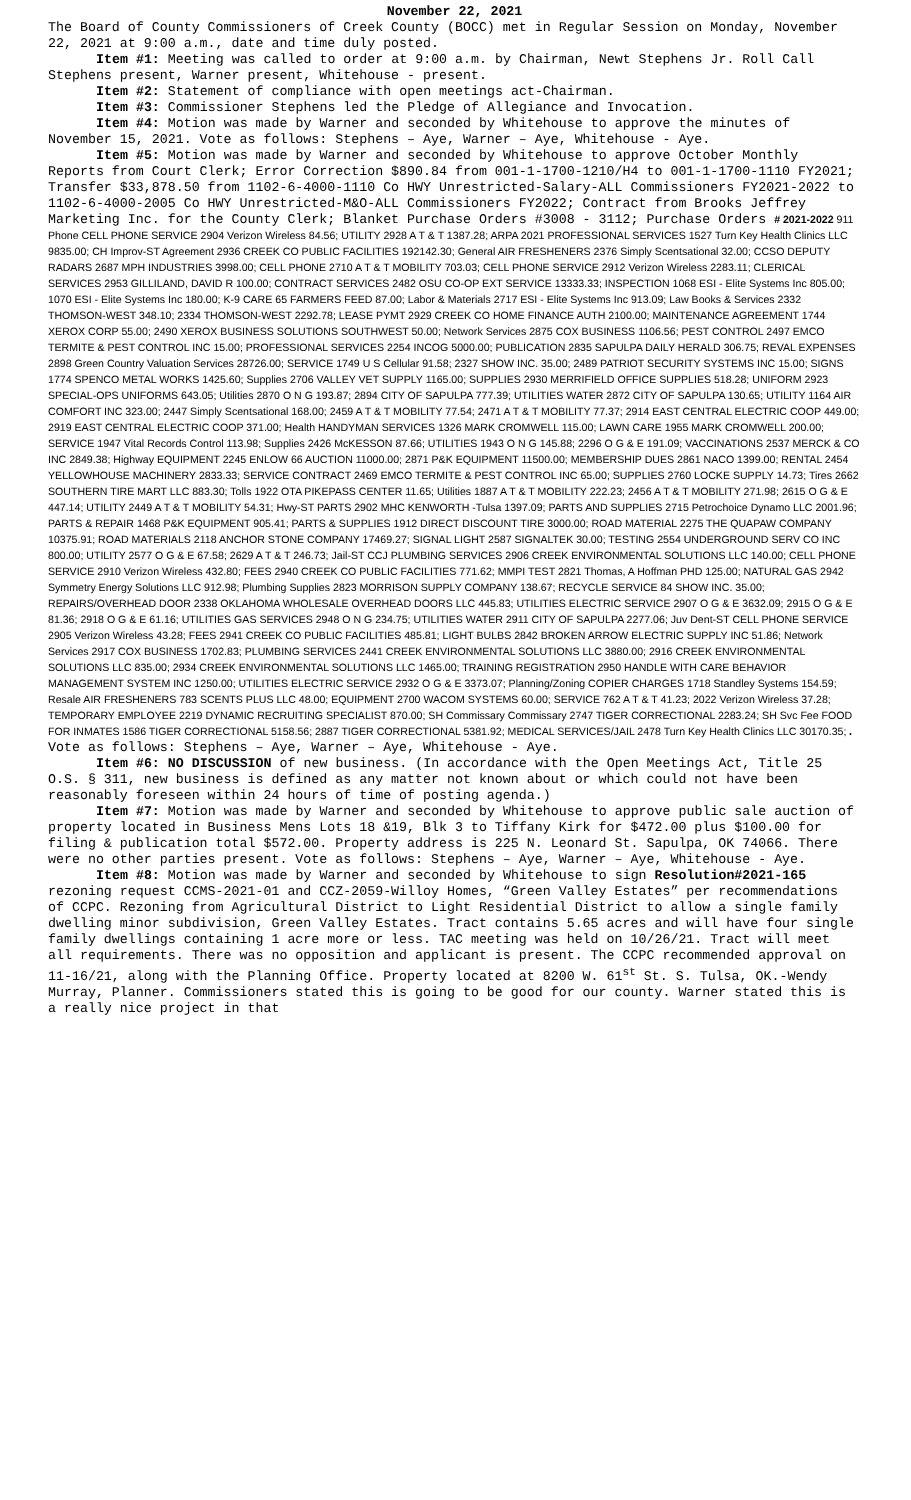November 22, 2021
The Board of County Commissioners of Creek County (BOCC) met in Regular Session on Monday, November 22, 2021 at 9:00 a.m., date and time duly posted.
Item #1: Meeting was called to order at 9:00 a.m. by Chairman, Newt Stephens Jr. Roll Call Stephens present, Warner present, Whitehouse - present.
Item #2: Statement of compliance with open meetings act-Chairman.
Item #3: Commissioner Stephens led the Pledge of Allegiance and Invocation.
Item #4: Motion was made by Warner and seconded by Whitehouse to approve the minutes of November 15, 2021. Vote as follows: Stephens – Aye, Warner – Aye, Whitehouse - Aye.
Item #5: Motion was made by Warner and seconded by Whitehouse to approve October Monthly Reports from Court Clerk; Error Correction $890.84 from 001-1-1700-1210/H4 to 001-1-1700-1110 FY2021; Transfer $33,878.50 from 1102-6-4000-1110 Co HWY Unrestricted-Salary-ALL Commissioners FY2021-2022 to 1102-6-4000-2005 Co HWY Unrestricted-M&O-ALL Commissioners FY2022; Contract from Brooks Jeffrey Marketing Inc. for the County Clerk; Blanket Purchase Orders #3008 - 3112; Purchase Orders # 2021-2022 911 Phone CELL PHONE SERVICE 2904 Verizon Wireless 84.56; UTILITY 2928 A T & T 1387.28; ARPA 2021 PROFESSIONAL SERVICES 1527 Turn Key Health Clinics LLC 9835.00; CH Improv-ST Agreement 2936 CREEK CO PUBLIC FACILITIES 192142.30; General AIR FRESHENERS 2376 Simply Scentsational 32.00; CCSO DEPUTY RADARS 2687 MPH INDUSTRIES 3998.00; CELL PHONE 2710 A T & T MOBILITY 703.03; CELL PHONE SERVICE 2912 Verizon Wireless 2283.11; CLERICAL SERVICES 2953 GILLILAND, DAVID R 100.00; CONTRACT SERVICES 2482 OSU CO-OP EXT SERVICE 13333.33; INSPECTION 1068 ESI - Elite Systems Inc 805.00; 1070 ESI - Elite Systems Inc 180.00; K-9 CARE 65 FARMERS FEED 87.00; Labor & Materials 2717 ESI - Elite Systems Inc 913.09; Law Books & Services 2332 THOMSON-WEST 348.10; 2334 THOMSON-WEST 2292.78; LEASE PYMT 2929 CREEK CO HOME FINANCE AUTH 2100.00; MAINTENANCE AGREEMENT 1744 XEROX CORP 55.00; 2490 XEROX BUSINESS SOLUTIONS SOUTHWEST 50.00; Network Services 2875 COX BUSINESS 1106.56; PEST CONTROL 2497 EMCO TERMITE & PEST CONTROL INC 15.00; PROFESSIONAL SERVICES 2254 INCOG 5000.00; PUBLICATION 2835 SAPULPA DAILY HERALD 306.75; REVAL EXPENSES 2898 Green Country Valuation Services 28726.00; SERVICE 1749 U S Cellular 91.58; 2327 SHOW INC. 35.00; 2489 PATRIOT SECURITY SYSTEMS INC 15.00; SIGNS 1774 SPENCO METAL WORKS 1425.60; Supplies 2706 VALLEY VET SUPPLY 1165.00; SUPPLIES 2930 MERRIFIELD OFFICE SUPPLIES 518.28; UNIFORM 2923 SPECIAL-OPS UNIFORMS 643.05; Utilities 2870 O N G 193.87; 2894 CITY OF SAPULPA 777.39; UTILITIES WATER 2872 CITY OF SAPULPA 130.65; UTILITY 1164 AIR COMFORT INC 323.00; 2447 Simply Scentsational 168.00; 2459 A T & T MOBILITY 77.54; 2471 A T & T MOBILITY 77.37; 2914 EAST CENTRAL ELECTRIC COOP 449.00; 2919 EAST CENTRAL ELECTRIC COOP 371.00; Health HANDYMAN SERVICES 1326 MARK CROMWELL 115.00; LAWN CARE 1955 MARK CROMWELL 200.00; SERVICE 1947 Vital Records Control 113.98; Supplies 2426 McKESSON 87.66; UTILITIES 1943 O N G 145.88; 2296 O G & E 191.09; VACCINATIONS 2537 MERCK & CO INC 2849.38; Highway EQUIPMENT 2245 ENLOW 66 AUCTION 11000.00; 2871 P&K EQUIPMENT 11500.00; MEMBERSHIP DUES 2861 NACO 1399.00; RENTAL 2454 YELLOWHOUSE MACHINERY 2833.33; SERVICE CONTRACT 2469 EMCO TERMITE & PEST CONTROL INC 65.00; SUPPLIES 2760 LOCKE SUPPLY 14.73; Tires 2662 SOUTHERN TIRE MART LLC 883.30; Tolls 1922 OTA PIKEPASS CENTER 11.65; Utilities 1887 A T & T MOBILITY 222.23; 2456 A T & T MOBILITY 271.98; 2615 O G & E 447.14; UTILITY 2449 A T & T MOBILITY 54.31; Hwy-ST PARTS 2902 MHC KENWORTH -Tulsa 1397.09; PARTS AND SUPPLIES 2715 Petrochoice Dynamo LLC 2001.96; PARTS & REPAIR 1468 P&K EQUIPMENT 905.41; PARTS & SUPPLIES 1912 DIRECT DISCOUNT TIRE 3000.00; ROAD MATERIAL 2275 THE QUAPAW COMPANY 10375.91; ROAD MATERIALS 2118 ANCHOR STONE COMPANY 17469.27; SIGNAL LIGHT 2587 SIGNALTEK 30.00; TESTING 2554 UNDERGROUND SERV CO INC 800.00; UTILITY 2577 O G & E 67.58; 2629 A T & T 246.73; Jail-ST CCJ PLUMBING SERVICES 2906 CREEK ENVIRONMENTAL SOLUTIONS LLC 140.00; CELL PHONE SERVICE 2910 Verizon Wireless 432.80; FEES 2940 CREEK CO PUBLIC FACILITIES 771.62; MMPI TEST 2821 Thomas, A Hoffman PHD 125.00; NATURAL GAS 2942 Symmetry Energy Solutions LLC 912.98; Plumbing Supplies 2823 MORRISON SUPPLY COMPANY 138.67; RECYCLE SERVICE 84 SHOW INC. 35.00; REPAIRS/OVERHEAD DOOR 2338 OKLAHOMA WHOLESALE OVERHEAD DOORS LLC 445.83; UTILITIES ELECTRIC SERVICE 2907 O G & E 3632.09; 2915 O G & E 81.36; 2918 O G & E 61.16; UTILITIES GAS SERVICES 2948 O N G 234.75; UTILITIES WATER 2911 CITY OF SAPULPA 2277.06; Juv Dent-ST CELL PHONE SERVICE 2905 Verizon Wireless 43.28; FEES 2941 CREEK CO PUBLIC FACILITIES 485.81; LIGHT BULBS 2842 BROKEN ARROW ELECTRIC SUPPLY INC 51.86; Network Services 2917 COX BUSINESS 1702.83; PLUMBING SERVICES 2441 CREEK ENVIRONMENTAL SOLUTIONS LLC 3880.00; 2916 CREEK ENVIRONMENTAL SOLUTIONS LLC 835.00; 2934 CREEK ENVIRONMENTAL SOLUTIONS LLC 1465.00; TRAINING REGISTRATION 2950 HANDLE WITH CARE BEHAVIOR MANAGEMENT SYSTEM INC 1250.00; UTILITIES ELECTRIC SERVICE 2932 O G & E 3373.07; Planning/Zoning COPIER CHARGES 1718 Standley Systems 154.59; Resale AIR FRESHENERS 783 SCENTS PLUS LLC 48.00; EQUIPMENT 2700 WACOM SYSTEMS 60.00; SERVICE 762 A T & T 41.23; 2022 Verizon Wireless 37.28; TEMPORARY EMPLOYEE 2219 DYNAMIC RECRUITING SPECIALIST 870.00; SH Commissary Commissary 2747 TIGER CORRECTIONAL 2283.24; SH Svc Fee FOOD FOR INMATES 1586 TIGER CORRECTIONAL 5158.56; 2887 TIGER CORRECTIONAL 5381.92; MEDICAL SERVICES/JAIL 2478 Turn Key Health Clinics LLC 30170.35;. Vote as follows: Stephens – Aye, Warner – Aye, Whitehouse - Aye.
Item #6: NO DISCUSSION of new business. (In accordance with the Open Meetings Act, Title 25 O.S. § 311, new business is defined as any matter not known about or which could not have been reasonably foreseen within 24 hours of time of posting agenda.)
Item #7: Motion was made by Warner and seconded by Whitehouse to approve public sale auction of property located in Business Mens Lots 18 &19, Blk 3 to Tiffany Kirk for $472.00 plus $100.00 for filing & publication total $572.00. Property address is 225 N. Leonard St. Sapulpa, OK 74066. There were no other parties present. Vote as follows: Stephens – Aye, Warner – Aye, Whitehouse - Aye.
Item #8: Motion was made by Warner and seconded by Whitehouse to sign Resolution#2021-165 rezoning request CCMS-2021-01 and CCZ-2059-Willoy Homes, “Green Valley Estates” per recommendations of CCPC. Rezoning from Agricultural District to Light Residential District to allow a single family dwelling minor subdivision, Green Valley Estates. Tract contains 5.65 acres and will have four single family dwellings containing 1 acre more or less. TAC meeting was held on 10/26/21. Tract will meet all requirements. There was no opposition and applicant is present. The CCPC recommended approval on 11-16/21, along with the Planning Office. Property located at 8200 W. 61<sup>st</sup> St. S. Tulsa, OK.-Wendy Murray, Planner. Commissioners stated this is going to be good for our county. Warner stated this is a really nice project in that